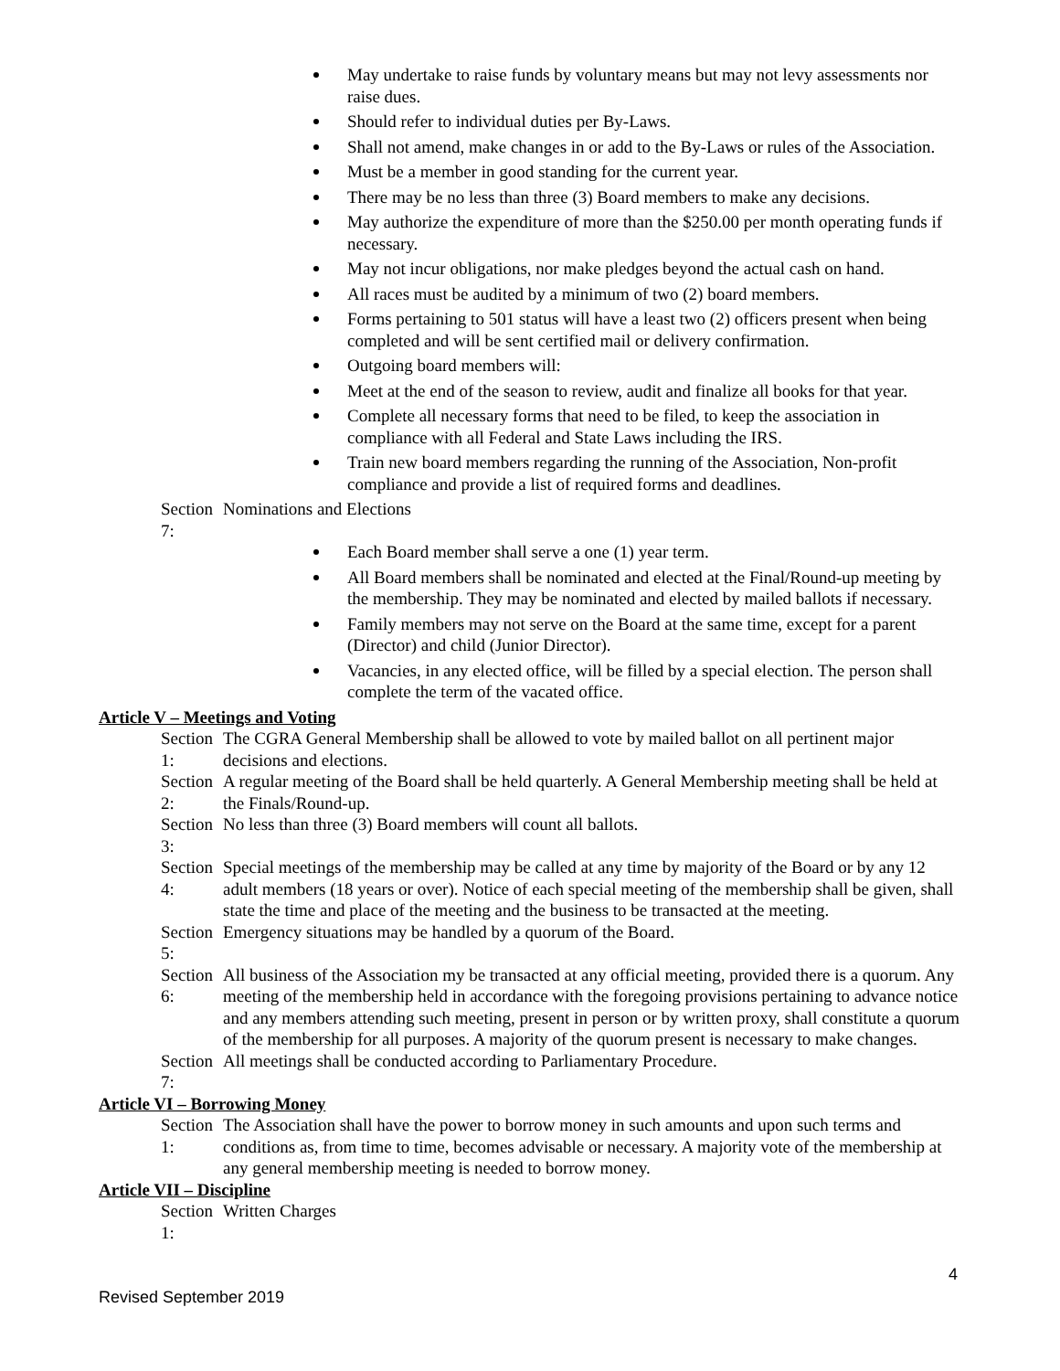May undertake to raise funds by voluntary means but may not levy assessments nor raise dues.
Should refer to individual duties per By-Laws.
Shall not amend, make changes in or add to the By-Laws or rules of the Association.
Must be a member in good standing for the current year.
There may be no less than three (3) Board members to make any decisions.
May authorize the expenditure of more than the $250.00 per month operating funds if necessary.
May not incur obligations, nor make pledges beyond the actual cash on hand.
All races must be audited by a minimum of two (2) board members.
Forms pertaining to 501 status will have a least two (2) officers present when being completed and will be sent certified mail or delivery confirmation.
Outgoing board members will:
Meet at the end of the season to review, audit and finalize all books for that year.
Complete all necessary forms that need to be filed, to keep the association in compliance with all Federal and State Laws including the IRS.
Train new board members regarding the running of the Association, Non-profit compliance and provide a list of required forms and deadlines.
Section 7:
Nominations and Elections
Each Board member shall serve a one (1) year term.
All Board members shall be nominated and elected at the Final/Round-up meeting by the membership. They may be nominated and elected by mailed ballots if necessary.
Family members may not serve on the Board at the same time, except for a parent (Director) and child (Junior Director).
Vacancies, in any elected office, will be filled by a special election. The person shall complete the term of the vacated office.
Article V – Meetings and Voting
Section 1:
The CGRA General Membership shall be allowed to vote by mailed ballot on all pertinent major decisions and elections.
Section 2:
A regular meeting of the Board shall be held quarterly. A General Membership meeting shall be held at the Finals/Round-up.
Section 3:
No less than three (3) Board members will count all ballots.
Section 4:
Special meetings of the membership may be called at any time by majority of the Board or by any 12 adult members (18 years or over). Notice of each special meeting of the membership shall be given, shall state the time and place of the meeting and the business to be transacted at the meeting.
Section 5:
Emergency situations may be handled by a quorum of the Board.
Section 6:
All business of the Association my be transacted at any official meeting, provided there is a quorum. Any meeting of the membership held in accordance with the foregoing provisions pertaining to advance notice and any members attending such meeting, present in person or by written proxy, shall constitute a quorum of the membership for all purposes. A majority of the quorum present is necessary to make changes.
Section 7:
All meetings shall be conducted according to Parliamentary Procedure.
Article VI – Borrowing Money
Section 1:
The Association shall have the power to borrow money in such amounts and upon such terms and conditions as, from time to time, becomes advisable or necessary. A majority vote of the membership at any general membership meeting is needed to borrow money.
Article VII – Discipline
Section 1:
Written Charges
4
Revised September 2019